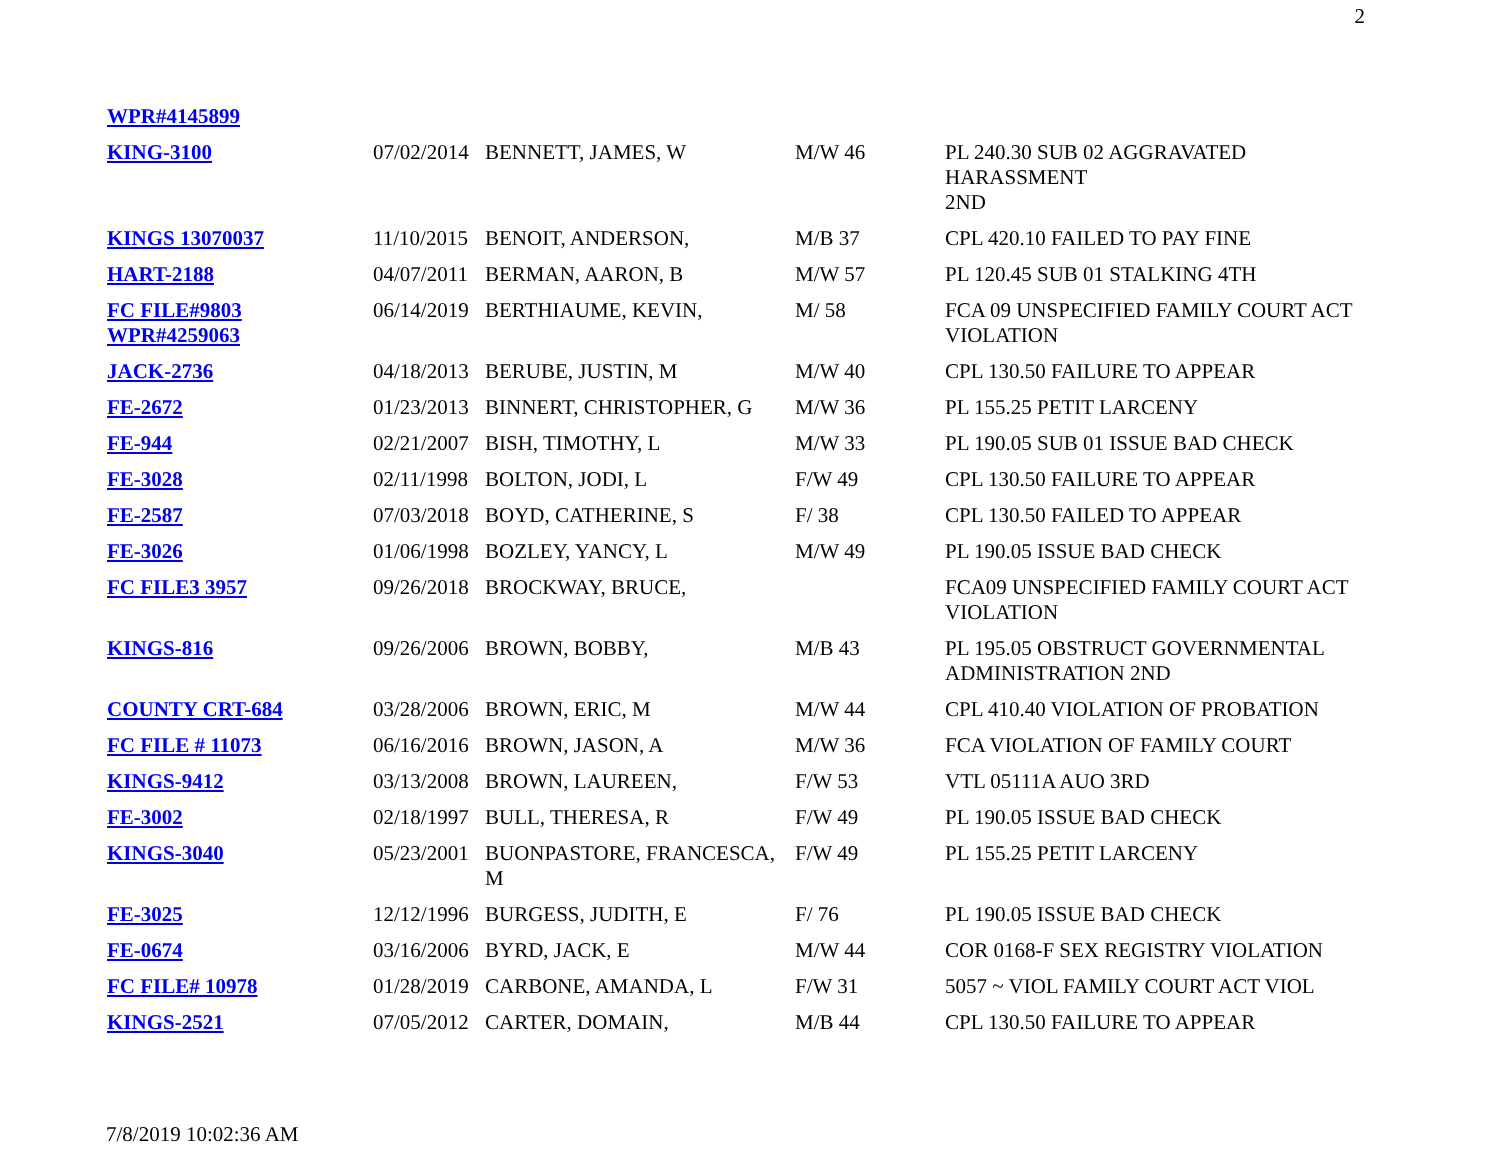2
| WPR#4145899 | | | | |
| KING-3100 | 07/02/2014 | BENNETT, JAMES, W | M/W 46 | PL 240.30 SUB 02 AGGRAVATED HARASSMENT 2ND |
| KINGS 13070037 | 11/10/2015 | BENOIT, ANDERSON, | M/B 37 | CPL 420.10 FAILED TO PAY FINE |
| HART-2188 | 04/07/2011 | BERMAN, AARON, B | M/W 57 | PL 120.45 SUB 01 STALKING 4TH |
| FC FILE#9803 WPR#4259063 | 06/14/2019 | BERTHIAUME, KEVIN, | M/ 58 | FCA 09 UNSPECIFIED FAMILY COURT ACT VIOLATION |
| JACK-2736 | 04/18/2013 | BERUBE, JUSTIN, M | M/W 40 | CPL 130.50 FAILURE TO APPEAR |
| FE-2672 | 01/23/2013 | BINNERT, CHRISTOPHER, G | M/W 36 | PL 155.25 PETIT LARCENY |
| FE-944 | 02/21/2007 | BISH, TIMOTHY, L | M/W 33 | PL 190.05 SUB 01 ISSUE BAD CHECK |
| FE-3028 | 02/11/1998 | BOLTON, JODI, L | F/W 49 | CPL 130.50 FAILURE TO APPEAR |
| FE-2587 | 07/03/2018 | BOYD, CATHERINE, S | F/ 38 | CPL 130.50 FAILED TO APPEAR |
| FE-3026 | 01/06/1998 | BOZLEY, YANCY, L | M/W 49 | PL 190.05 ISSUE BAD CHECK |
| FC FILE3 3957 | 09/26/2018 | BROCKWAY, BRUCE, | | FCA09 UNSPECIFIED FAMILY COURT ACT VIOLATION |
| KINGS-816 | 09/26/2006 | BROWN, BOBBY, | M/B 43 | PL 195.05 OBSTRUCT GOVERNMENTAL ADMINISTRATION 2ND |
| COUNTY CRT-684 | 03/28/2006 | BROWN, ERIC, M | M/W 44 | CPL 410.40 VIOLATION OF PROBATION |
| FC FILE # 11073 | 06/16/2016 | BROWN, JASON, A | M/W 36 | FCA VIOLATION OF FAMILY COURT |
| KINGS-9412 | 03/13/2008 | BROWN, LAUREEN, | F/W 53 | VTL 05111A AUO 3RD |
| FE-3002 | 02/18/1997 | BULL, THERESA, R | F/W 49 | PL 190.05 ISSUE BAD CHECK |
| KINGS-3040 | 05/23/2001 | BUONPASTORE, FRANCESCA, M | F/W 49 | PL 155.25 PETIT LARCENY |
| FE-3025 | 12/12/1996 | BURGESS, JUDITH, E | F/ 76 | PL 190.05 ISSUE BAD CHECK |
| FE-0674 | 03/16/2006 | BYRD, JACK, E | M/W 44 | COR 0168-F SEX REGISTRY VIOLATION |
| FC FILE# 10978 | 01/28/2019 | CARBONE, AMANDA, L | F/W 31 | 5057 ~ VIOL FAMILY COURT ACT VIOL |
| KINGS-2521 | 07/05/2012 | CARTER, DOMAIN, | M/B 44 | CPL 130.50 FAILURE TO APPEAR |
7/8/2019 10:02:36 AM